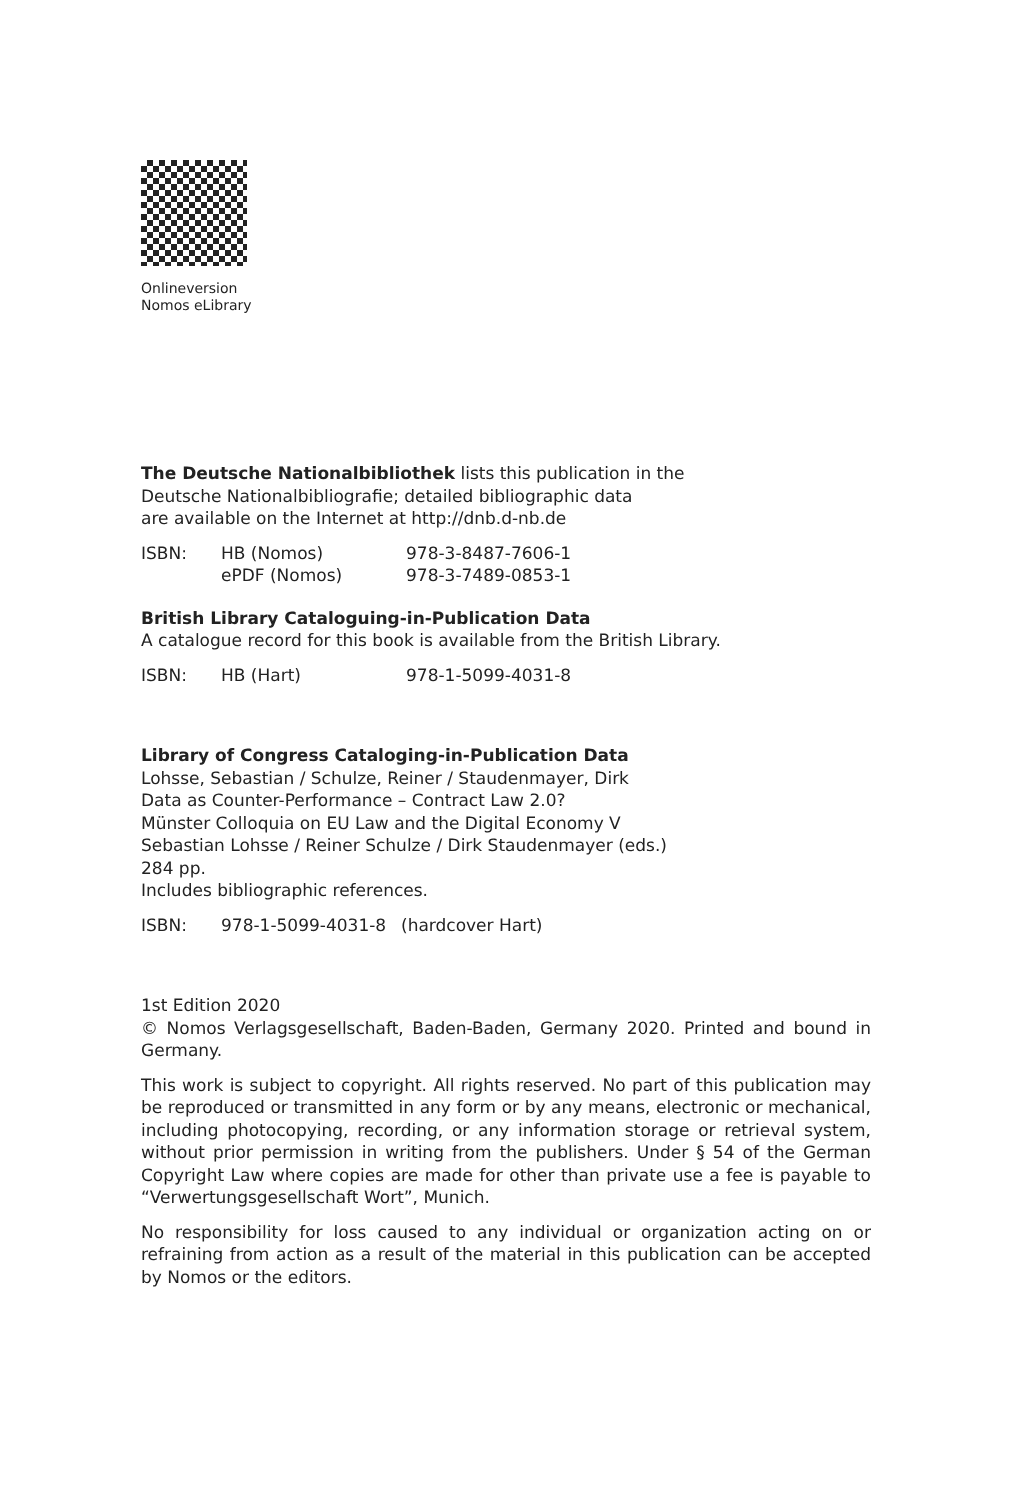Onlineversion
Nomos eLibrary
The Deutsche Nationalbibliothek lists this publication in the
Deutsche Nationalbibliografie; detailed bibliographic data
are available on the Internet at http://dnb.d-nb.de
ISBN: HB (Nomos) 978-3-8487-7606-1
ePDF (Nomos) 978-3-7489-0853-1
British Library Cataloguing-in-Publication Data
A catalogue record for this book is available from the British Library.
ISBN: HB (Hart) 978-1-5099-4031-8
Library of Congress Cataloging-in-Publication Data
Lohsse, Sebastian / Schulze, Reiner / Staudenmayer, Dirk
Data as Counter-Performance – Contract Law 2.0?
Münster Colloquia on EU Law and the Digital Economy V
Sebastian Lohsse / Reiner Schulze / Dirk Staudenmayer (eds.)
284 pp.
Includes bibliographic references.
ISBN: 978-1-5099-4031-8 (hardcover Hart)
1st Edition 2020
© Nomos Verlagsgesellschaft, Baden-Baden, Germany 2020. Printed and bound in Germany.
This work is subject to copyright. All rights reserved. No part of this publication may be reproduced or transmitted in any form or by any means, electronic or mechanical, including photocopying, recording, or any information storage or retrieval system, without prior permission in writing from the publishers. Under § 54 of the German Copyright Law where copies are made for other than private use a fee is payable to “Verwertungsgesellschaft Wort”, Munich.
No responsibility for loss caused to any individual or organization acting on or refraining from action as a result of the material in this publication can be accepted by Nomos or the editors.